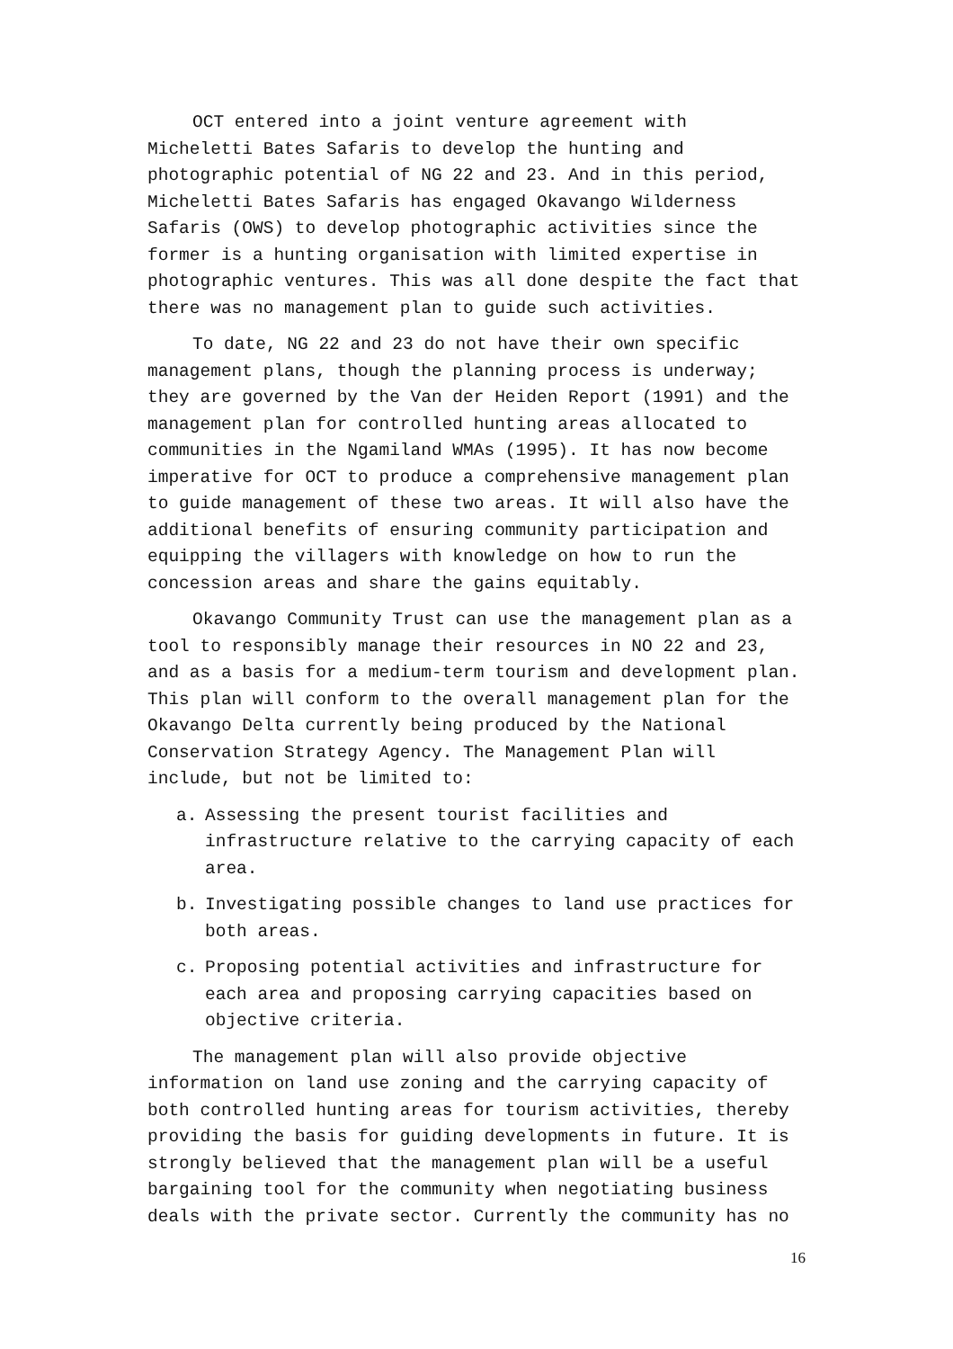OCT entered into a joint venture agreement with Micheletti Bates Safaris to develop the hunting and photographic potential of NG 22 and 23. And in this period, Micheletti Bates Safaris has engaged Okavango Wilderness Safaris (OWS) to develop photographic activities since the former is a hunting organisation with limited expertise in photographic ventures. This was all done despite the fact that there was no management plan to guide such activities.
To date, NG 22 and 23 do not have their own specific management plans, though the planning process is underway; they are governed by the Van der Heiden Report (1991) and the management plan for controlled hunting areas allocated to communities in the Ngamiland WMAs (1995). It has now become imperative for OCT to produce a comprehensive management plan to guide management of these two areas. It will also have the additional benefits of ensuring community participation and equipping the villagers with knowledge on how to run the concession areas and share the gains equitably.
Okavango Community Trust can use the management plan as a tool to responsibly manage their resources in NO 22 and 23, and as a basis for a medium-term tourism and development plan. This plan will conform to the overall management plan for the Okavango Delta currently being produced by the National Conservation Strategy Agency. The Management Plan will include, but not be limited to:
a. Assessing the present tourist facilities and infrastructure relative to the carrying capacity of each area.
b. Investigating possible changes to land use practices for both areas.
c. Proposing potential activities and infrastructure for each area and proposing carrying capacities based on objective criteria.
The management plan will also provide objective information on land use zoning and the carrying capacity of both controlled hunting areas for tourism activities, thereby providing the basis for guiding developments in future. It is strongly believed that the management plan will be a useful bargaining tool for the community when negotiating business deals with the private sector. Currently the community has no
16